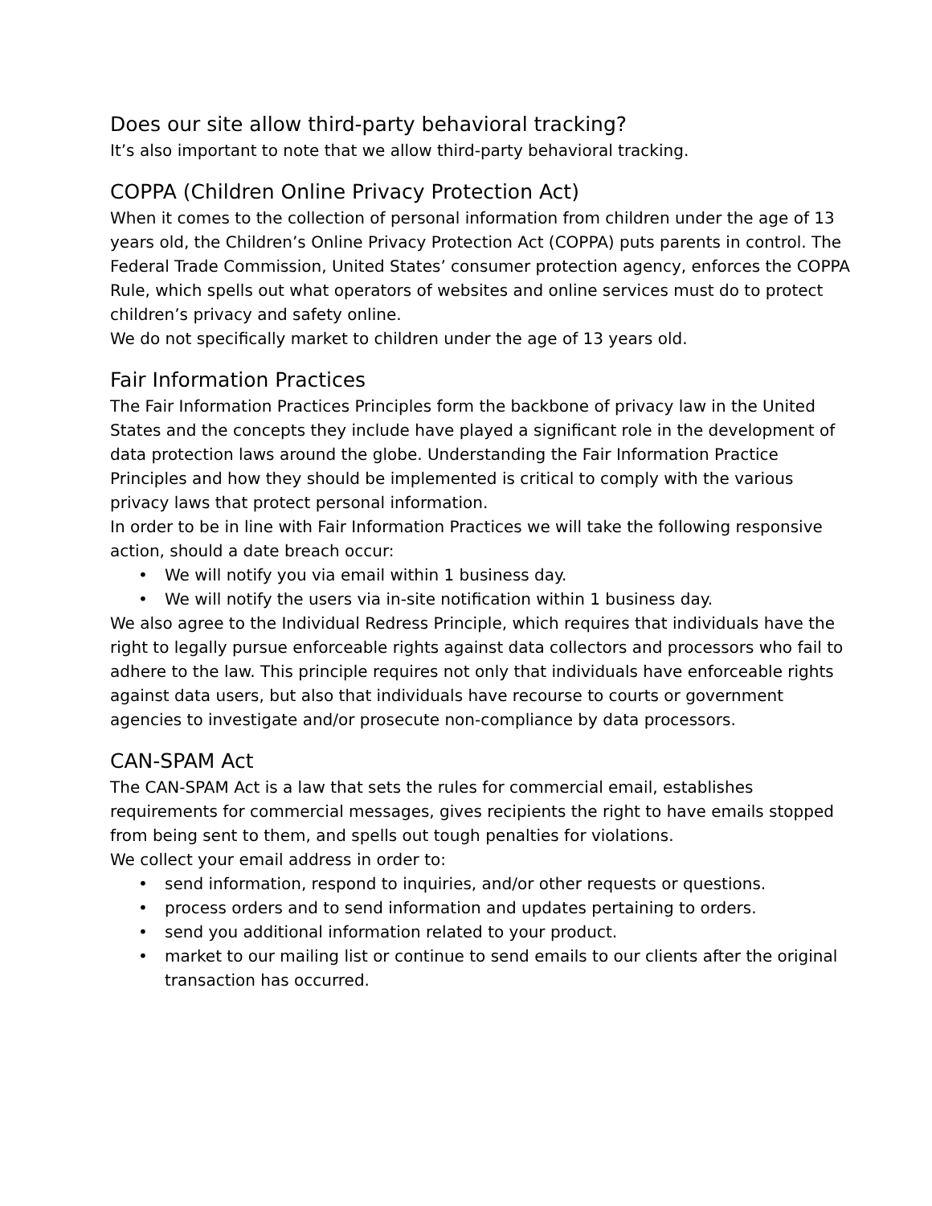Does our site allow third-party behavioral tracking?
It’s also important to note that we allow third-party behavioral tracking.
COPPA (Children Online Privacy Protection Act)
When it comes to the collection of personal information from children under the age of 13 years old, the Children’s Online Privacy Protection Act (COPPA) puts parents in control. The Federal Trade Commission, United States’ consumer protection agency, enforces the COPPA Rule, which spells out what operators of websites and online services must do to protect children’s privacy and safety online.
We do not specifically market to children under the age of 13 years old.
Fair Information Practices
The Fair Information Practices Principles form the backbone of privacy law in the United States and the concepts they include have played a significant role in the development of data protection laws around the globe. Understanding the Fair Information Practice Principles and how they should be implemented is critical to comply with the various privacy laws that protect personal information.
In order to be in line with Fair Information Practices we will take the following responsive action, should a date breach occur:
• We will notify you via email within 1 business day.
• We will notify the users via in-site notification within 1 business day.
We also agree to the Individual Redress Principle, which requires that individuals have the right to legally pursue enforceable rights against data collectors and processors who fail to adhere to the law. This principle requires not only that individuals have enforceable rights against data users, but also that individuals have recourse to courts or government agencies to investigate and/or prosecute non-compliance by data processors.
CAN-SPAM Act
The CAN-SPAM Act is a law that sets the rules for commercial email, establishes requirements for commercial messages, gives recipients the right to have emails stopped from being sent to them, and spells out tough penalties for violations.
We collect your email address in order to:
• send information, respond to inquiries, and/or other requests or questions.
• process orders and to send information and updates pertaining to orders.
• send you additional information related to your product.
• market to our mailing list or continue to send emails to our clients after the original transaction has occurred.